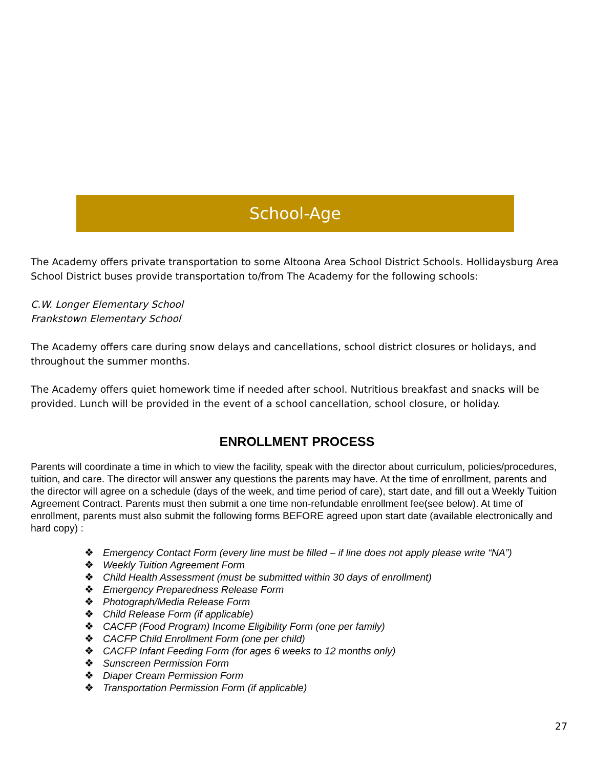School-Age
The Academy offers private transportation to some Altoona Area School District Schools. Hollidaysburg Area School District buses provide transportation to/from The Academy for the following schools:
C.W. Longer Elementary School
Frankstown Elementary School
The Academy offers care during snow delays and cancellations, school district closures or holidays, and throughout the summer months.
The Academy offers quiet homework time if needed after school. Nutritious breakfast and snacks will be provided. Lunch will be provided in the event of a school cancellation, school closure, or holiday.
ENROLLMENT PROCESS
Parents will coordinate a time in which to view the facility, speak with the director about curriculum, policies/procedures, tuition, and care. The director will answer any questions the parents may have. At the time of enrollment, parents and the director will agree on a schedule (days of the week, and time period of care), start date, and fill out a Weekly Tuition Agreement Contract. Parents must then submit a one time non-refundable enrollment fee(see below). At time of enrollment, parents must also submit the following forms BEFORE agreed upon start date (available electronically and hard copy) :
❖ Emergency Contact Form (every line must be filled – if line does not apply please write “NA”)
❖ Weekly Tuition Agreement Form
❖ Child Health Assessment (must be submitted within 30 days of enrollment)
❖ Emergency Preparedness Release Form
❖ Photograph/Media Release Form
❖ Child Release Form (if applicable)
❖ CACFP (Food Program) Income Eligibility Form (one per family)
❖ CACFP Child Enrollment Form (one per child)
❖ CACFP Infant Feeding Form (for ages 6 weeks to 12 months only)
❖ Sunscreen Permission Form
❖ Diaper Cream Permission Form
❖ Transportation Permission Form (if applicable)
27